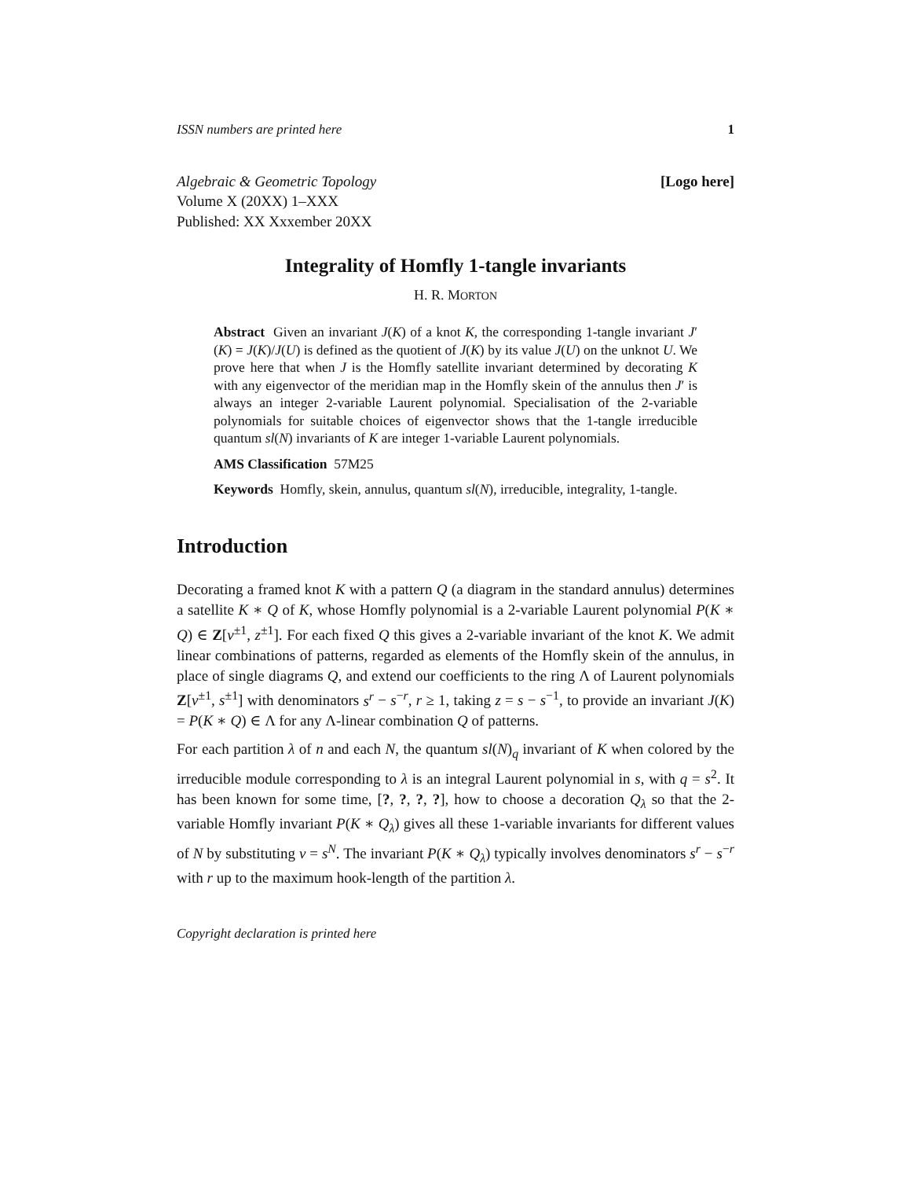ISSN numbers are printed here 1
Algebraic & Geometric Topology
Volume X (20XX) 1–XXX
Published: XX Xxxember 20XX
[Logo here]
Integrality of Homfly 1-tangle invariants
H. R. MORTON
Abstract Given an invariant J(K) of a knot K, the corresponding 1-tangle invariant J′(K) = J(K)/J(U) is defined as the quotient of J(K) by its value J(U) on the unknot U. We prove here that when J is the Homfly satellite invariant determined by decorating K with any eigenvector of the meridian map in the Homfly skein of the annulus then J′ is always an integer 2-variable Laurent polynomial. Specialisation of the 2-variable polynomials for suitable choices of eigenvector shows that the 1-tangle irreducible quantum sl(N) invariants of K are integer 1-variable Laurent polynomials.
AMS Classification 57M25
Keywords Homfly, skein, annulus, quantum sl(N), irreducible, integrality, 1-tangle.
Introduction
Decorating a framed knot K with a pattern Q (a diagram in the standard annulus) determines a satellite K ∗ Q of K, whose Homfly polynomial is a 2-variable Laurent polynomial P(K ∗ Q) ∈ Z[v<sup>±1</sup>, z<sup>±1</sup>]. For each fixed Q this gives a 2-variable invariant of the knot K. We admit linear combinations of patterns, regarded as elements of the Homfly skein of the annulus, in place of single diagrams Q, and extend our coefficients to the ring Λ of Laurent polynomials Z[v<sup>±1</sup>, s<sup>±1</sup>] with denominators s<sup>r</sup> − s<sup>−r</sup>, r ≥ 1, taking z = s − s<sup>−1</sup>, to provide an invariant J(K) = P(K ∗ Q) ∈ Λ for any Λ-linear combination Q of patterns.
For each partition λ of n and each N, the quantum sl(N)<sub>q</sub> invariant of K when colored by the irreducible module corresponding to λ is an integral Laurent polynomial in s, with q = s<sup>2</sup>. It has been known for some time, [?, ?, ?, ?], how to choose a decoration Q<sub>λ</sub> so that the 2-variable Homfly invariant P(K ∗ Q<sub>λ</sub>) gives all these 1-variable invariants for different values of N by substituting v = s<sup>N</sup>. The invariant P(K ∗ Q<sub>λ</sub>) typically involves denominators s<sup>r</sup> − s<sup>−r</sup> with r up to the maximum hook-length of the partition λ.
Copyright declaration is printed here